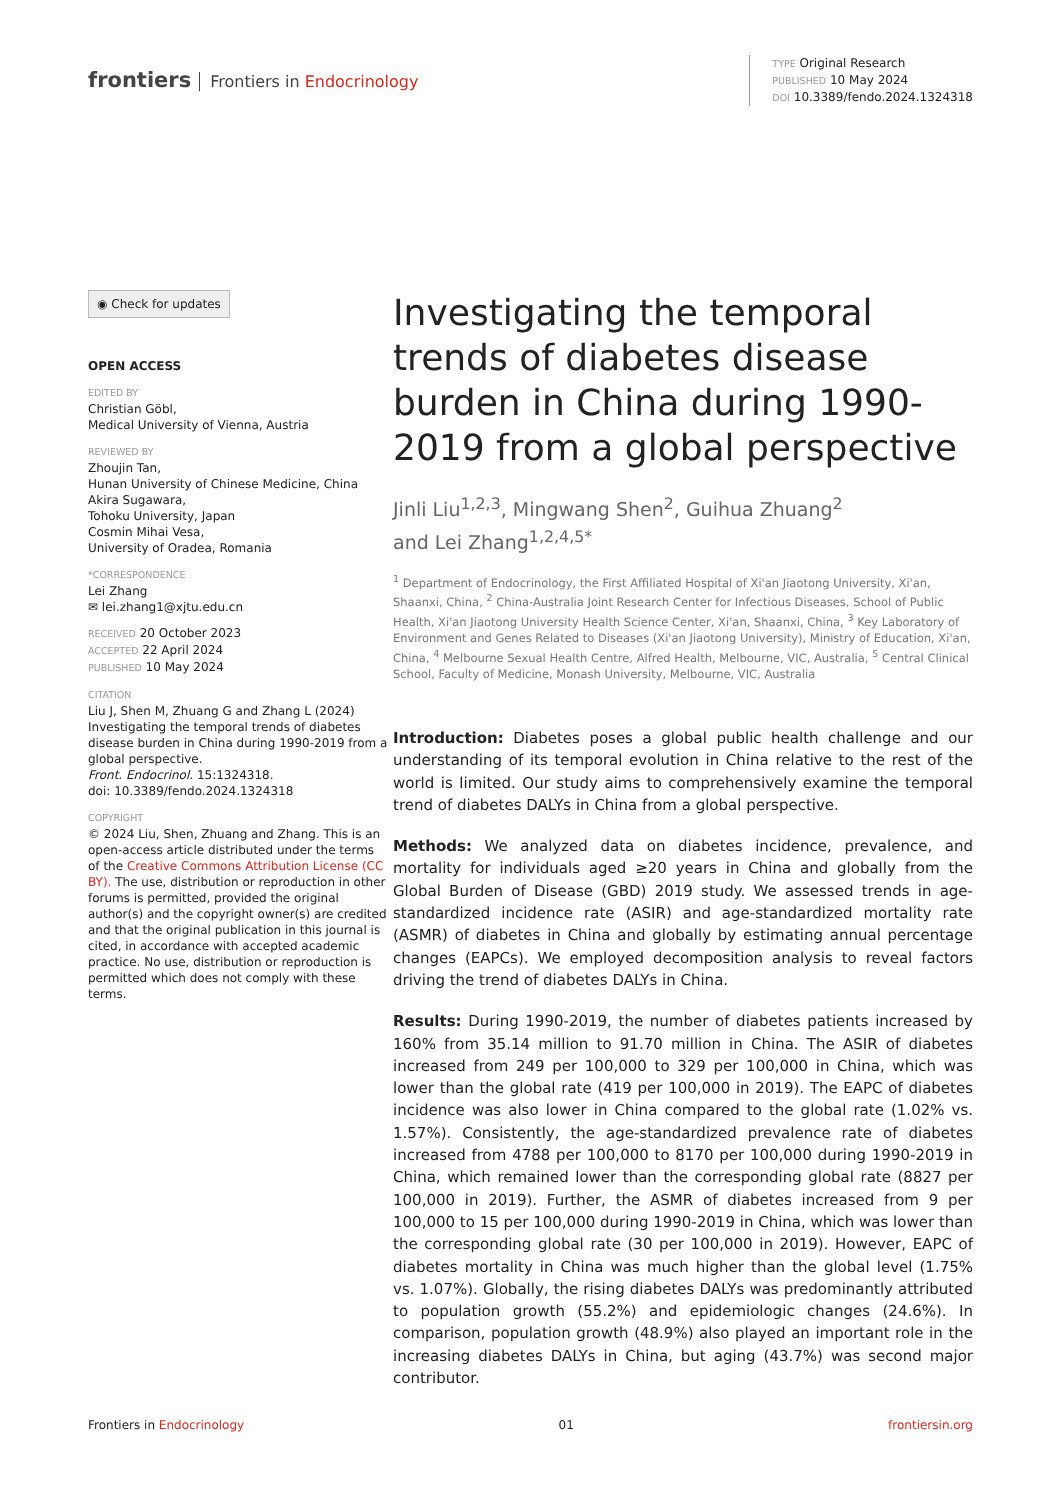frontiers Frontiers in Endocrinology
TYPE Original Research
PUBLISHED 10 May 2024
DOI 10.3389/fendo.2024.1324318
◉ Check for updates
OPEN ACCESS
EDITED BY
Christian Göbl,
Medical University of Vienna, Austria
REVIEWED BY
Zhoujin Tan,
Hunan University of Chinese Medicine, China
Akira Sugawara,
Tohoku University, Japan
Cosmin Mihai Vesa,
University of Oradea, Romania
*CORRESPONDENCE
Lei Zhang
✉ lei.zhang1@xjtu.edu.cn
RECEIVED 20 October 2023
ACCEPTED 22 April 2024
PUBLISHED 10 May 2024
CITATION
Liu J, Shen M, Zhuang G and Zhang L (2024) Investigating the temporal trends of diabetes disease burden in China during 1990-2019 from a global perspective.
Front. Endocrinol. 15:1324318.
doi: 10.3389/fendo.2024.1324318
COPYRIGHT
© 2024 Liu, Shen, Zhuang and Zhang. This is an open-access article distributed under the terms of the Creative Commons Attribution License (CC BY). The use, distribution or reproduction in other forums is permitted, provided the original author(s) and the copyright owner(s) are credited and that the original publication in this journal is cited, in accordance with accepted academic practice. No use, distribution or reproduction is permitted which does not comply with these terms.
Investigating the temporal trends of diabetes disease burden in China during 1990-2019 from a global perspective
Jinli Liu<sup>1,2,3</sup>, Mingwang Shen<sup>2</sup>, Guihua Zhuang<sup>2</sup>
and Lei Zhang<sup>1,2,4,5*</sup>
<sup>1</sup> Department of Endocrinology, the First Affiliated Hospital of Xi'an Jiaotong University, Xi'an, Shaanxi, China, <sup>2</sup> China-Australia Joint Research Center for Infectious Diseases, School of Public Health, Xi'an Jiaotong University Health Science Center, Xi'an, Shaanxi, China, <sup>3</sup> Key Laboratory of Environment and Genes Related to Diseases (Xi'an Jiaotong University), Ministry of Education, Xi'an, China, <sup>4</sup> Melbourne Sexual Health Centre, Alfred Health, Melbourne, VIC, Australia, <sup>5</sup> Central Clinical School, Faculty of Medicine, Monash University, Melbourne, VIC, Australia
Introduction: Diabetes poses a global public health challenge and our understanding of its temporal evolution in China relative to the rest of the world is limited. Our study aims to comprehensively examine the temporal trend of diabetes DALYs in China from a global perspective.
Methods: We analyzed data on diabetes incidence, prevalence, and mortality for individuals aged ≥20 years in China and globally from the Global Burden of Disease (GBD) 2019 study. We assessed trends in age-standardized incidence rate (ASIR) and age-standardized mortality rate (ASMR) of diabetes in China and globally by estimating annual percentage changes (EAPCs). We employed decomposition analysis to reveal factors driving the trend of diabetes DALYs in China.
Results: During 1990-2019, the number of diabetes patients increased by 160% from 35.14 million to 91.70 million in China. The ASIR of diabetes increased from 249 per 100,000 to 329 per 100,000 in China, which was lower than the global rate (419 per 100,000 in 2019). The EAPC of diabetes incidence was also lower in China compared to the global rate (1.02% vs. 1.57%). Consistently, the age-standardized prevalence rate of diabetes increased from 4788 per 100,000 to 8170 per 100,000 during 1990-2019 in China, which remained lower than the corresponding global rate (8827 per 100,000 in 2019). Further, the ASMR of diabetes increased from 9 per 100,000 to 15 per 100,000 during 1990-2019 in China, which was lower than the corresponding global rate (30 per 100,000 in 2019). However, EAPC of diabetes mortality in China was much higher than the global level (1.75% vs. 1.07%). Globally, the rising diabetes DALYs was predominantly attributed to population growth (55.2%) and epidemiologic changes (24.6%). In comparison, population growth (48.9%) also played an important role in the increasing diabetes DALYs in China, but aging (43.7%) was second major contributor.
Frontiers in Endocrinology 01 frontiersin.org